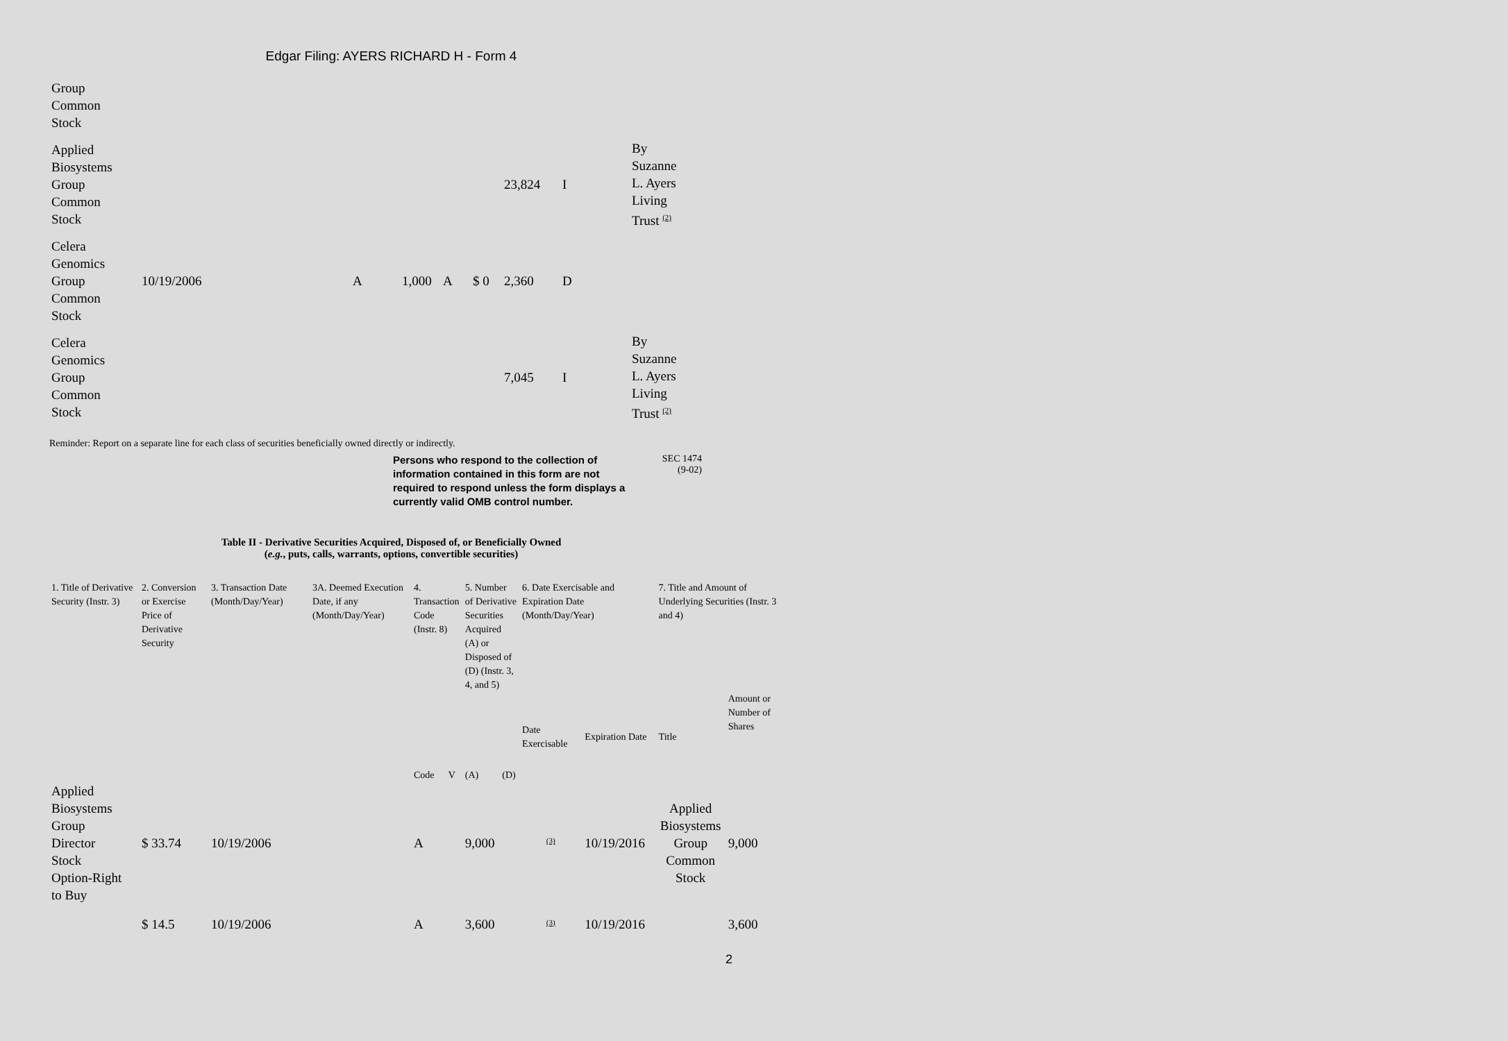Edgar Filing: AYERS RICHARD H - Form 4
| Group Common Stock | |
| Applied Biosystems Group Common Stock | | | | | | 23,824 | I | By Suzanne L. Ayers Living Trust <sup>(2)</sup> |
| Celera Genomics Group Common Stock | 10/19/2006 | A | 1,000 | A | $ 0 | 2,360 | D | |
| Celera Genomics Group Common Stock | | | | | | 7,045 | I | By Suzanne L. Ayers Living Trust <sup>(2)</sup> |
Reminder: Report on a separate line for each class of securities beneficially owned directly or indirectly.
Persons who respond to the collection of information contained in this form are not required to respond unless the form displays a currently valid OMB control number. SEC 1474
(9-02)
Table II - Derivative Securities Acquired, Disposed of, or Beneficially Owned
(e.g., puts, calls, warrants, options, convertible securities)
| 1. Title of Derivative Security (Instr. 3) | 2. Conversion or Exercise Price of Derivative Security | 3. Transaction Date (Month/Day/Year) | 3A. Deemed Execution Date, if any (Month/Day/Year) | 4. Transaction Code (Instr. 8) | | 5. Number of Derivative Securities Acquired (A) or Disposed of (D) (Instr. 3, 4, and 5) | | 6. Date Exercisable and Expiration Date (Month/Day/Year) | | 7. Title and Amount of Underlying Securities (Instr. 3 and 4) | |
| --- | --- | --- | --- | --- | --- | --- | --- | --- | --- | --- | --- |
| | | | | Code | V | (A) | (D) | Date Exercisable | Expiration Date | Title | Amount or Number of Shares |
| Applied Biosystems Group Director Stock Option-Right to Buy | $ 33.74 | 10/19/2006 | | A | | 9,000 | | <sup>(3)</sup> | 10/19/2016 | Applied Biosystems Group Common Stock | 9,000 |
| | $ 14.5 | 10/19/2006 | | A | | 3,600 | | <sup>(3)</sup> | 10/19/2016 | | 3,600 |
2